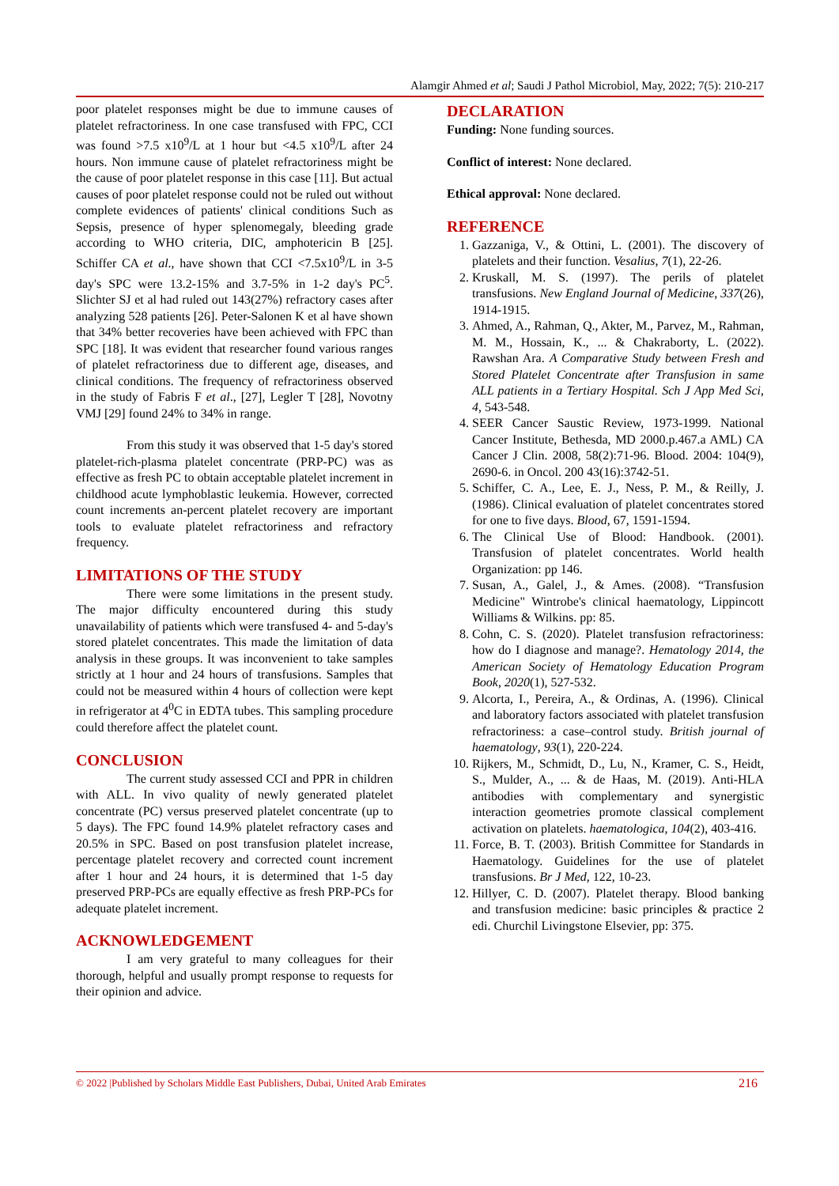Alamgir Ahmed et al; Saudi J Pathol Microbiol, May, 2022; 7(5): 210-217
poor platelet responses might be due to immune causes of platelet refractoriness. In one case transfused with FPC, CCI was found >7.5 x10<sup>9</sup>/L at 1 hour but <4.5 x10<sup>9</sup>/L after 24 hours. Non immune cause of platelet refractoriness might be the cause of poor platelet response in this case [11]. But actual causes of poor platelet response could not be ruled out without complete evidences of patients' clinical conditions Such as Sepsis, presence of hyper splenomegaly, bleeding grade according to WHO criteria, DIC, amphotericin B [25]. Schiffer CA et al., have shown that CCI <7.5x10<sup>9</sup>/L in 3-5 day's SPC were 13.2-15% and 3.7-5% in 1-2 day's PC<sup>5</sup>. Slichter SJ et al had ruled out 143(27%) refractory cases after analyzing 528 patients [26]. Peter-Salonen K et al have shown that 34% better recoveries have been achieved with FPC than SPC [18]. It was evident that researcher found various ranges of platelet refractoriness due to different age, diseases, and clinical conditions. The frequency of refractoriness observed in the study of Fabris F et al., [27], Legler T [28], Novotny VMJ [29] found 24% to 34% in range.
From this study it was observed that 1-5 day's stored platelet-rich-plasma platelet concentrate (PRP-PC) was as effective as fresh PC to obtain acceptable platelet increment in childhood acute lymphoblastic leukemia. However, corrected count increments an-percent platelet recovery are important tools to evaluate platelet refractoriness and refractory frequency.
LIMITATIONS OF THE STUDY
There were some limitations in the present study. The major difficulty encountered during this study unavailability of patients which were transfused 4- and 5-day's stored platelet concentrates. This made the limitation of data analysis in these groups. It was inconvenient to take samples strictly at 1 hour and 24 hours of transfusions. Samples that could not be measured within 4 hours of collection were kept in refrigerator at 4<sup>0</sup>C in EDTA tubes. This sampling procedure could therefore affect the platelet count.
CONCLUSION
The current study assessed CCI and PPR in children with ALL. In vivo quality of newly generated platelet concentrate (PC) versus preserved platelet concentrate (up to 5 days). The FPC found 14.9% platelet refractory cases and 20.5% in SPC. Based on post transfusion platelet increase, percentage platelet recovery and corrected count increment after 1 hour and 24 hours, it is determined that 1-5 day preserved PRP-PCs are equally effective as fresh PRP-PCs for adequate platelet increment.
ACKNOWLEDGEMENT
I am very grateful to many colleagues for their thorough, helpful and usually prompt response to requests for their opinion and advice.
DECLARATION
Funding: None funding sources.
Conflict of interest: None declared.
Ethical approval: None declared.
REFERENCE
1. Gazzaniga, V., & Ottini, L. (2001). The discovery of platelets and their function. Vesalius, 7(1), 22-26.
2. Kruskall, M. S. (1997). The perils of platelet transfusions. New England Journal of Medicine, 337(26), 1914-1915.
3. Ahmed, A., Rahman, Q., Akter, M., Parvez, M., Rahman, M. M., Hossain, K., ... & Chakraborty, L. (2022). Rawshan Ara. A Comparative Study between Fresh and Stored Platelet Concentrate after Transfusion in same ALL patients in a Tertiary Hospital. Sch J App Med Sci, 4, 543-548.
4. SEER Cancer Saustic Review, 1973-1999. National Cancer Institute, Bethesda, MD 2000.p.467.a AML) CA Cancer J Clin. 2008, 58(2):71-96. Blood. 2004: 104(9), 2690-6. in Oncol. 200 43(16):3742-51.
5. Schiffer, C. A., Lee, E. J., Ness, P. M., & Reilly, J. (1986). Clinical evaluation of platelet concentrates stored for one to five days. Blood, 67, 1591-1594.
6. The Clinical Use of Blood: Handbook. (2001). Transfusion of platelet concentrates. World health Organization: pp 146.
7. Susan, A., Galel, J., & Ames. (2008). “Transfusion Medicine" Wintrobe's clinical haematology, Lippincott Williams & Wilkins. pp: 85.
8. Cohn, C. S. (2020). Platelet transfusion refractoriness: how do I diagnose and manage?. Hematology 2014, the American Society of Hematology Education Program Book, 2020(1), 527-532.
9. Alcorta, I., Pereira, A., & Ordinas, A. (1996). Clinical and laboratory factors associated with platelet transfusion refractoriness: a case–control study. British journal of haematology, 93(1), 220-224.
10. Rijkers, M., Schmidt, D., Lu, N., Kramer, C. S., Heidt, S., Mulder, A., ... & de Haas, M. (2019). Anti-HLA antibodies with complementary and synergistic interaction geometries promote classical complement activation on platelets. haematologica, 104(2), 403-416.
11. Force, B. T. (2003). British Committee for Standards in Haematology. Guidelines for the use of platelet transfusions. Br J Med, 122, 10-23.
12. Hillyer, C. D. (2007). Platelet therapy. Blood banking and transfusion medicine: basic principles & practice 2 edi. Churchil Livingstone Elsevier, pp: 375.
© 2022 |Published by Scholars Middle East Publishers, Dubai, United Arab Emirates 216